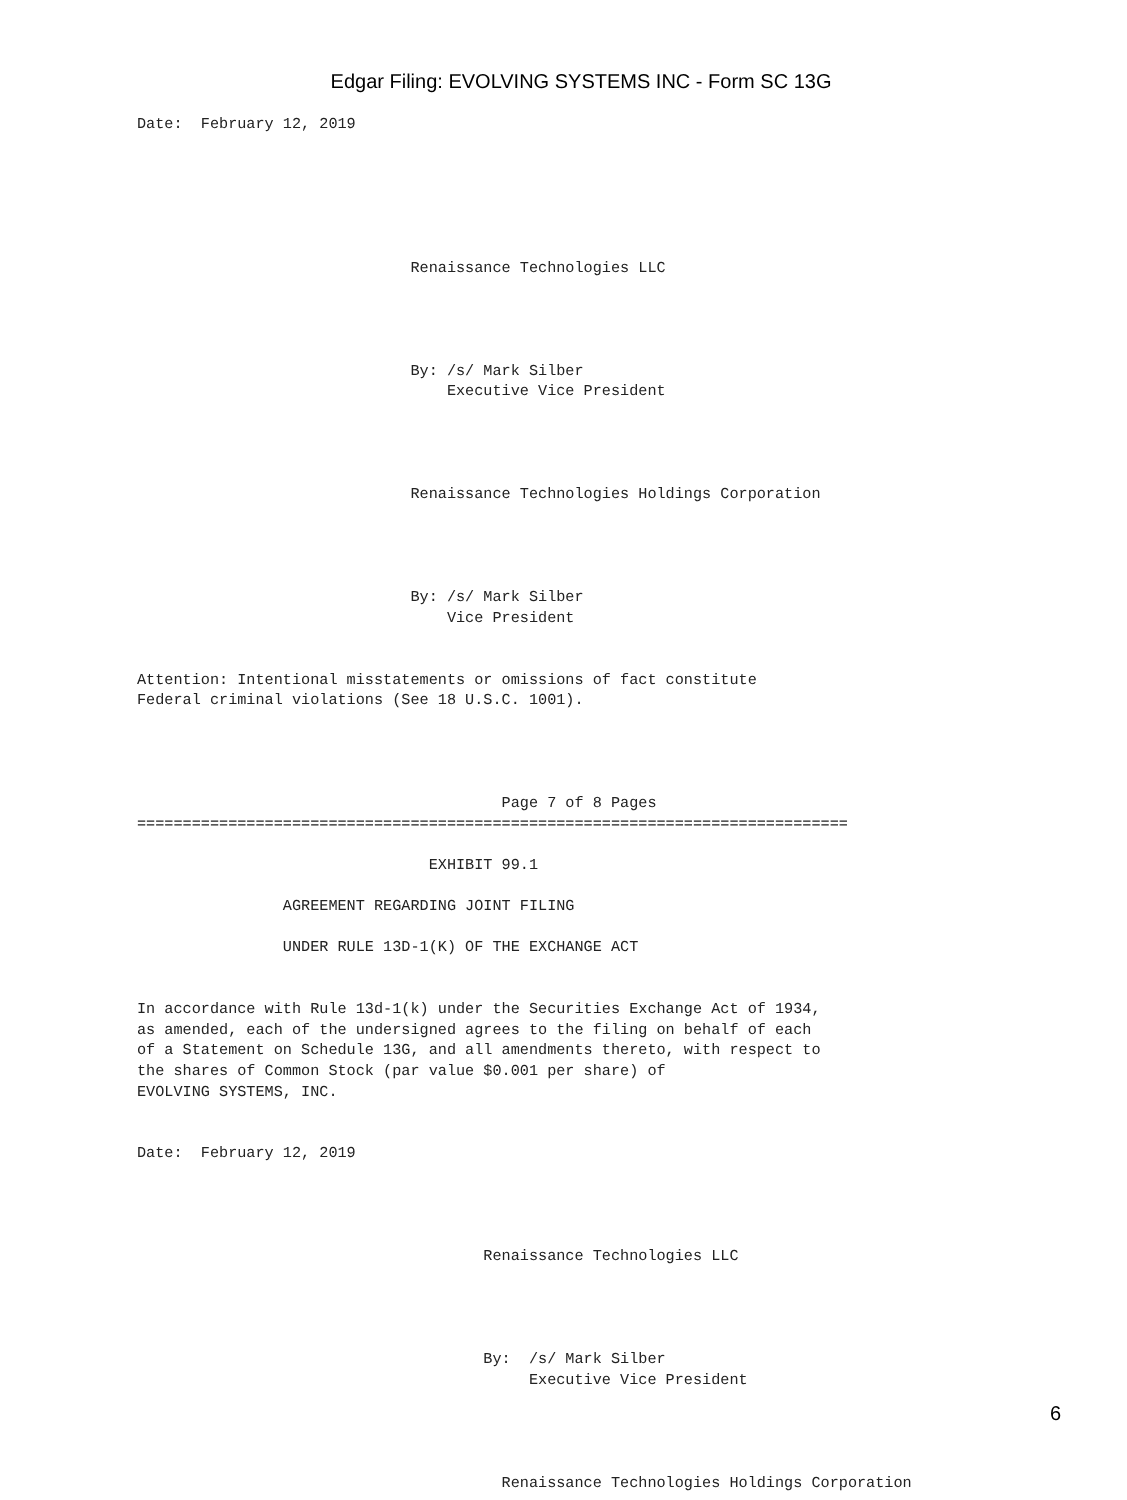Edgar Filing: EVOLVING SYSTEMS INC - Form SC 13G
Date:  February 12, 2019






                              Renaissance Technologies LLC




                              By: /s/ Mark Silber
                                  Executive Vice President




                              Renaissance Technologies Holdings Corporation




                              By: /s/ Mark Silber
                                  Vice President


Attention: Intentional misstatements or omissions of fact constitute
Federal criminal violations (See 18 U.S.C. 1001).




                                        Page 7 of 8 Pages
==============================================================================

                                EXHIBIT 99.1

                AGREEMENT REGARDING JOINT FILING

                UNDER RULE 13D-1(K) OF THE EXCHANGE ACT


In accordance with Rule 13d-1(k) under the Securities Exchange Act of 1934,
as amended, each of the undersigned agrees to the filing on behalf of each
of a Statement on Schedule 13G, and all amendments thereto, with respect to
the shares of Common Stock (par value $0.001 per share) of
EVOLVING SYSTEMS, INC.


Date:  February 12, 2019




                                      Renaissance Technologies LLC




                                      By:  /s/ Mark Silber
                                           Executive Vice President




                                        Renaissance Technologies Holdings Corporation
6